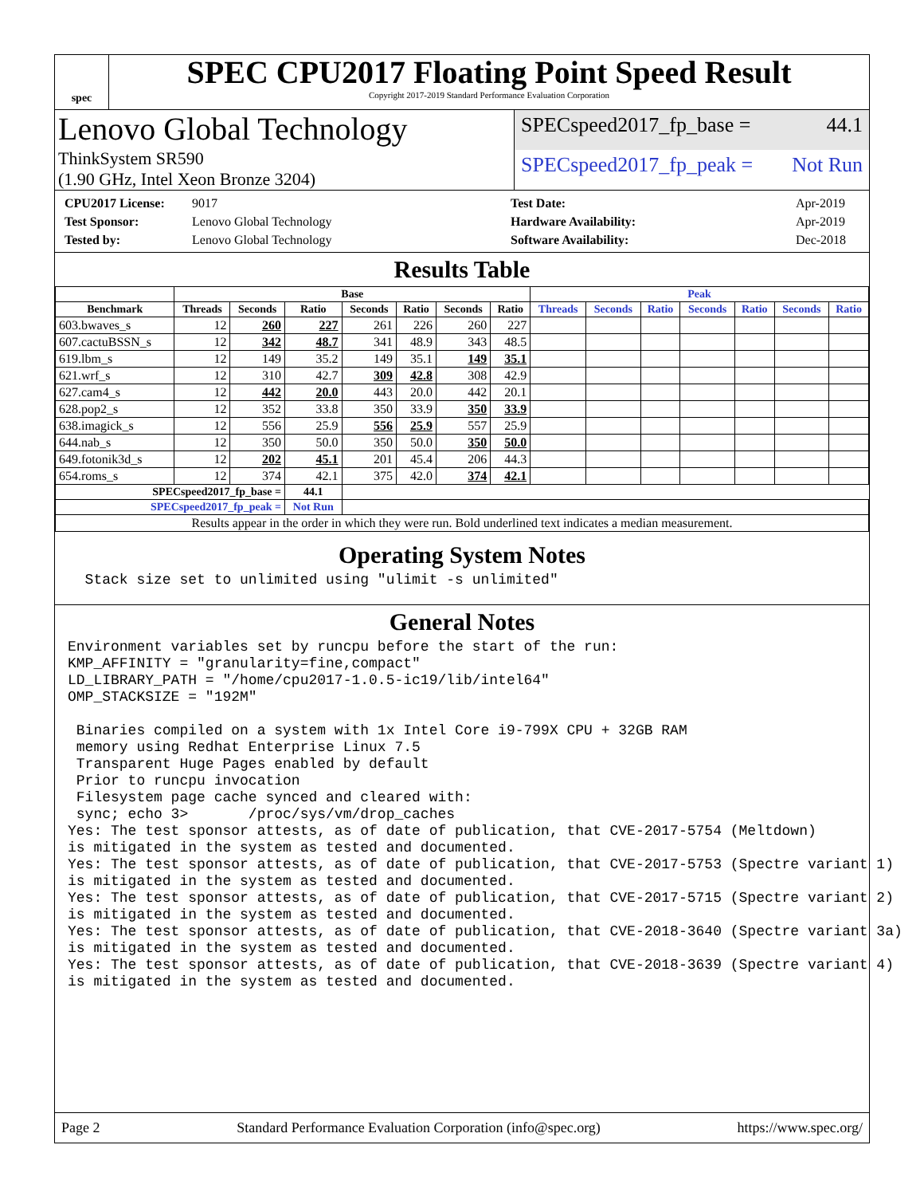spec
SPEC CPU2017 Floating Point Speed Result
Copyright 2017-2019 Standard Performance Evaluation Corporation
Lenovo Global Technology
ThinkSystem SR590
(1.90 GHz, Intel Xeon Bronze 3204)
SPECspeed2017_fp_base = 44.1
SPECspeed2017_fp_peak = Not Run
CPU2017 License: 9017 Test Date: Apr-2019 Test Sponsor: Lenovo Global Technology Hardware Availability: Apr-2019 Tested by: Lenovo Global Technology Software Availability: Dec-2018
Results Table
| | Base | | | | | | | Peak | | | | | | |
| --- | --- | --- | --- | --- | --- | --- | --- | --- | --- | --- | --- | --- | --- | --- |
| Benchmark | Threads | Seconds | Ratio | Seconds | Ratio | Seconds | Ratio | Threads | Seconds | Ratio | Seconds | Ratio | Seconds | Ratio |
| 603.bwaves_s | 12 | 260 | 227 | 261 | 226 | 260 | 227 | | | | | | | |
| 607.cactuBSSN_s | 12 | 342 | 48.7 | 341 | 48.9 | 343 | 48.5 | | | | | | | |
| 619.lbm_s | 12 | 149 | 35.2 | 149 | 35.1 | 149 | 35.1 | | | | | | | |
| 621.wrf_s | 12 | 310 | 42.7 | 309 | 42.8 | 308 | 42.9 | | | | | | | |
| 627.cam4_s | 12 | 442 | 20.0 | 443 | 20.0 | 442 | 20.1 | | | | | | | |
| 628.pop2_s | 12 | 352 | 33.8 | 350 | 33.9 | 350 | 33.9 | | | | | | | |
| 638.imagick_s | 12 | 556 | 25.9 | 556 | 25.9 | 557 | 25.9 | | | | | | | |
| 644.nab_s | 12 | 350 | 50.0 | 350 | 50.0 | 350 | 50.0 | | | | | | | |
| 649.fotonik3d_s | 12 | 202 | 45.1 | 201 | 45.4 | 206 | 44.3 | | | | | | | |
| 654.roms_s | 12 | 374 | 42.1 | 375 | 42.0 | 374 | 42.1 | | | | | | | |
| SPECspeed2017_fp_base = | | | 44.1 | | | | | | | | | | | |
| SPECspeed2017_fp_peak = | | | Not Run | | | | | | | | | | | |
| Results appear in the order in which they were run. Bold underlined text indicates a median measurement. | | | | | | | | | | | | | | |
Operating System Notes
  Stack size set to unlimited using "ulimit -s unlimited"
General Notes
Environment variables set by runcpu before the start of the run:
KMP_AFFINITY = "granularity=fine,compact"
LD_LIBRARY_PATH = "/home/cpu2017-1.0.5-ic19/lib/intel64"
OMP_STACKSIZE = "192M"

 Binaries compiled on a system with 1x Intel Core i9-799X CPU + 32GB RAM
 memory using Redhat Enterprise Linux 7.5
 Transparent Huge Pages enabled by default
 Prior to runcpu invocation
 Filesystem page cache synced and cleared with:
 sync; echo 3>       /proc/sys/vm/drop_caches
Yes: The test sponsor attests, as of date of publication, that CVE-2017-5754 (Meltdown)
is mitigated in the system as tested and documented.
Yes: The test sponsor attests, as of date of publication, that CVE-2017-5753 (Spectre variant 1)
is mitigated in the system as tested and documented.
Yes: The test sponsor attests, as of date of publication, that CVE-2017-5715 (Spectre variant 2)
is mitigated in the system as tested and documented.
Yes: The test sponsor attests, as of date of publication, that CVE-2018-3640 (Spectre variant 3a)
is mitigated in the system as tested and documented.
Yes: The test sponsor attests, as of date of publication, that CVE-2018-3639 (Spectre variant 4)
is mitigated in the system as tested and documented.
Page 2 Standard Performance Evaluation Corporation (info@spec.org) https://www.spec.org/